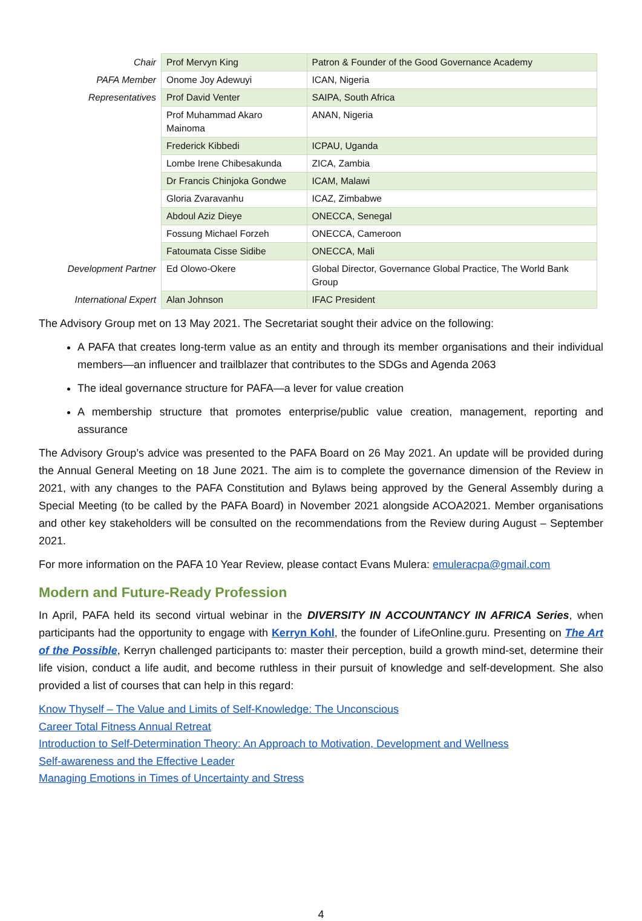| Chair | Prof Mervyn King | Patron & Founder of the Good Governance Academy |
| PAFA Member | Onome Joy Adewuyi | ICAN, Nigeria |
| Representatives | Prof David Venter | SAIPA, South Africa |
| | Prof Muhammad Akaro Mainoma | ANAN, Nigeria |
| | Frederick Kibbedi | ICPAU, Uganda |
| | Lombe Irene Chibesakunda | ZICA, Zambia |
| | Dr Francis Chinjoka Gondwe | ICAM, Malawi |
| | Gloria Zvaravanhu | ICAZ, Zimbabwe |
| | Abdoul Aziz Dieye | ONECCA, Senegal |
| | Fossung Michael Forzeh | ONECCA, Cameroon |
| | Fatoumata Cisse Sidibe | ONECCA, Mali |
| Development Partner | Ed Olowo-Okere | Global Director, Governance Global Practice, The World Bank Group |
| International Expert | Alan Johnson | IFAC President |
The Advisory Group met on 13 May 2021. The Secretariat sought their advice on the following:
A PAFA that creates long-term value as an entity and through its member organisations and their individual members—an influencer and trailblazer that contributes to the SDGs and Agenda 2063
The ideal governance structure for PAFA—a lever for value creation
A membership structure that promotes enterprise/public value creation, management, reporting and assurance
The Advisory Group’s advice was presented to the PAFA Board on 26 May 2021. An update will be provided during the Annual General Meeting on 18 June 2021. The aim is to complete the governance dimension of the Review in 2021, with any changes to the PAFA Constitution and Bylaws being approved by the General Assembly during a Special Meeting (to be called by the PAFA Board) in November 2021 alongside ACOA2021. Member organisations and other key stakeholders will be consulted on the recommendations from the Review during August – September 2021.
For more information on the PAFA 10 Year Review, please contact Evans Mulera: emuleracpa@gmail.com
Modern and Future-Ready Profession
In April, PAFA held its second virtual webinar in the DIVERSITY IN ACCOUNTANCY IN AFRICA Series, when participants had the opportunity to engage with Kerryn Kohl, the founder of LifeOnline.guru. Presenting on The Art of the Possible, Kerryn challenged participants to: master their perception, build a growth mind-set, determine their life vision, conduct a life audit, and become ruthless in their pursuit of knowledge and self-development. She also provided a list of courses that can help in this regard:
Know Thyself – The Value and Limits of Self-Knowledge: The Unconscious
Career Total Fitness Annual Retreat
Introduction to Self-Determination Theory: An Approach to Motivation, Development and Wellness
Self-awareness and the Effective Leader
Managing Emotions in Times of Uncertainty and Stress
4